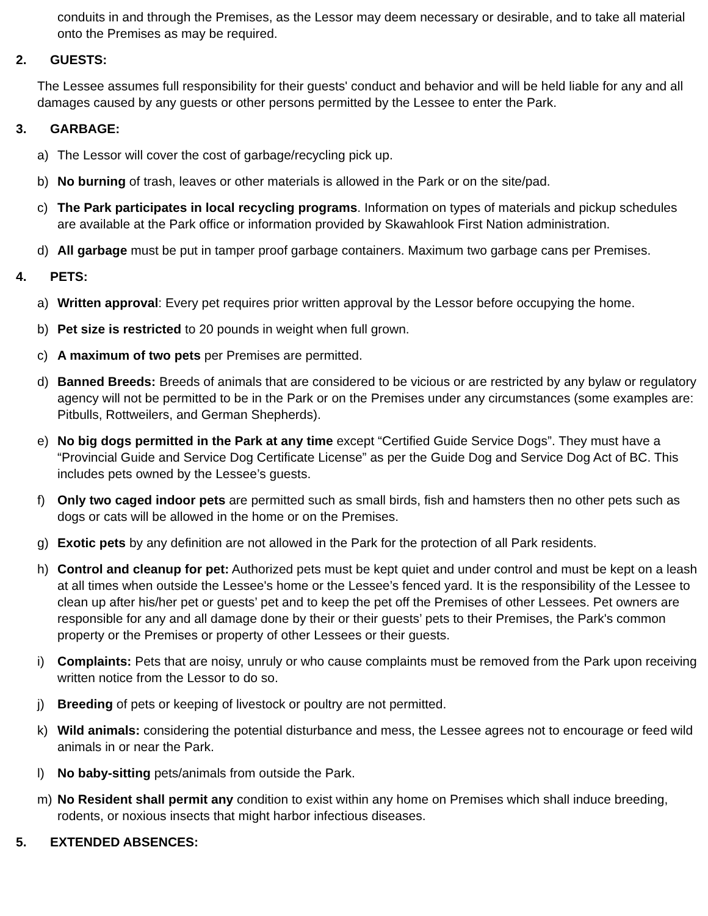conduits in and through the Premises, as the Lessor may deem necessary or desirable, and to take all material onto the Premises as may be required.
2. GUESTS:
The Lessee assumes full responsibility for their guests' conduct and behavior and will be held liable for any and all damages caused by any guests or other persons permitted by the Lessee to enter the Park.
3. GARBAGE:
a) The Lessor will cover the cost of garbage/recycling pick up.
b) No burning of trash, leaves or other materials is allowed in the Park or on the site/pad.
c) The Park participates in local recycling programs. Information on types of materials and pickup schedules are available at the Park office or information provided by Skawahlook First Nation administration.
d) All garbage must be put in tamper proof garbage containers. Maximum two garbage cans per Premises.
4. PETS:
a) Written approval: Every pet requires prior written approval by the Lessor before occupying the home.
b) Pet size is restricted to 20 pounds in weight when full grown.
c) A maximum of two pets per Premises are permitted.
d) Banned Breeds: Breeds of animals that are considered to be vicious or are restricted by any bylaw or regulatory agency will not be permitted to be in the Park or on the Premises under any circumstances (some examples are: Pitbulls, Rottweilers, and German Shepherds).
e) No big dogs permitted in the Park at any time except “Certified Guide Service Dogs”. They must have a “Provincial Guide and Service Dog Certificate License” as per the Guide Dog and Service Dog Act of BC. This includes pets owned by the Lessee’s guests.
f) Only two caged indoor pets are permitted such as small birds, fish and hamsters then no other pets such as dogs or cats will be allowed in the home or on the Premises.
g) Exotic pets by any definition are not allowed in the Park for the protection of all Park residents.
h) Control and cleanup for pet: Authorized pets must be kept quiet and under control and must be kept on a leash at all times when outside the Lessee's home or the Lessee’s fenced yard. It is the responsibility of the Lessee to clean up after his/her pet or guests’ pet and to keep the pet off the Premises of other Lessees. Pet owners are responsible for any and all damage done by their or their guests’ pets to their Premises, the Park's common property or the Premises or property of other Lessees or their guests.
i) Complaints: Pets that are noisy, unruly or who cause complaints must be removed from the Park upon receiving written notice from the Lessor to do so.
j) Breeding of pets or keeping of livestock or poultry are not permitted.
k) Wild animals: considering the potential disturbance and mess, the Lessee agrees not to encourage or feed wild animals in or near the Park.
l) No baby-sitting pets/animals from outside the Park.
m) No Resident shall permit any condition to exist within any home on Premises which shall induce breeding, rodents, or noxious insects that might harbor infectious diseases.
5. EXTENDED ABSENCES: